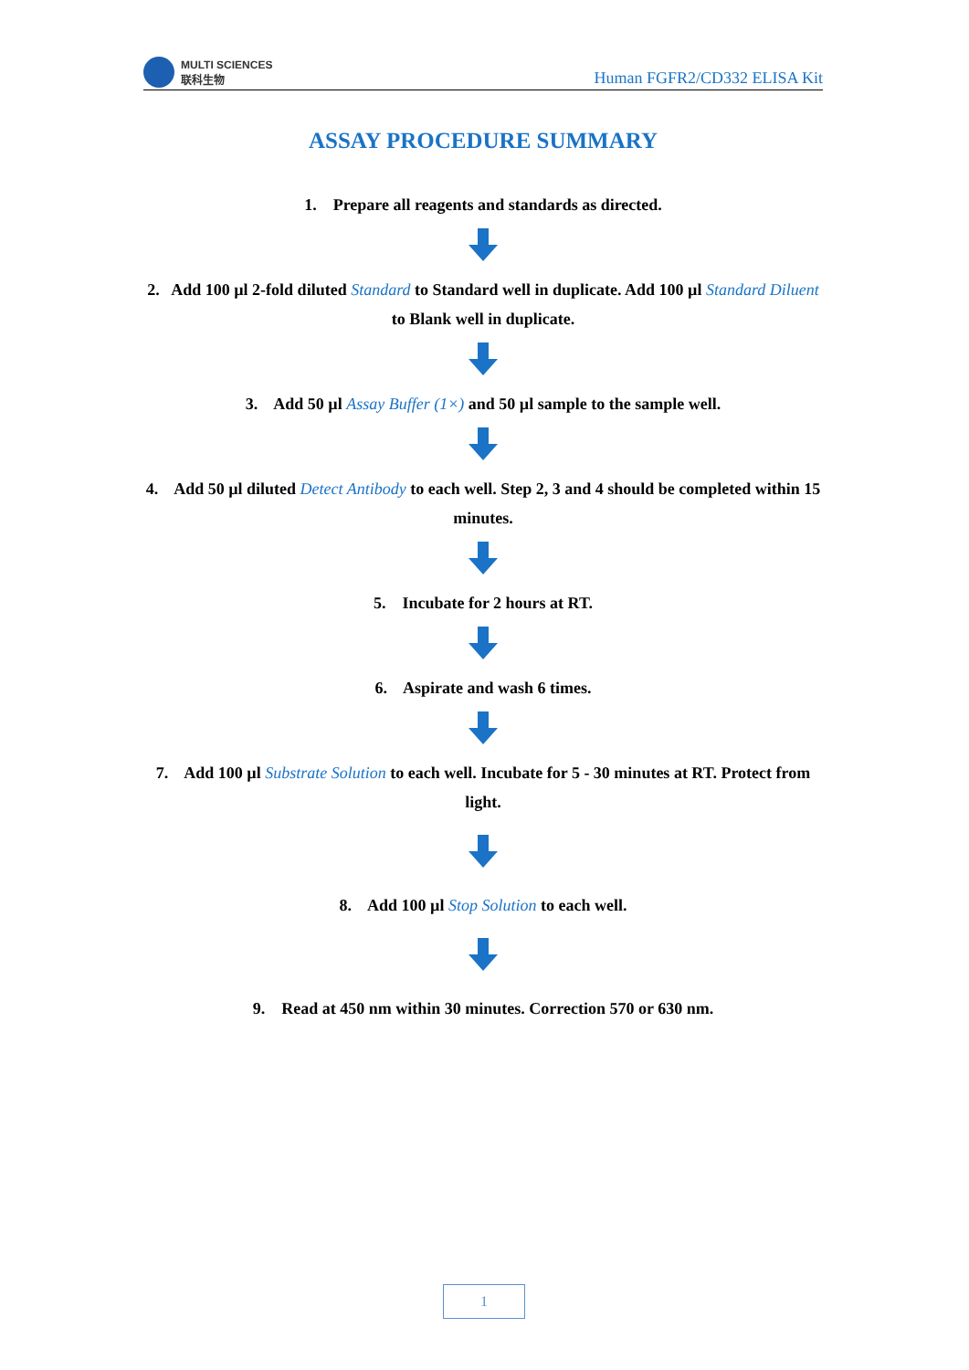MULTI SCIENCES
联科生物
Human FGFR2/CD332 ELISA Kit
ASSAY PROCEDURE SUMMARY
1. Prepare all reagents and standards as directed.
2. Add 100 µl 2-fold diluted Standard to Standard well in duplicate. Add 100 µl Standard Diluent to Blank well in duplicate.
3. Add 50 µl Assay Buffer (1×) and 50 µl sample to the sample well.
4. Add 50 µl diluted Detect Antibody to each well. Step 2, 3 and 4 should be completed within 15 minutes.
5. Incubate for 2 hours at RT.
6. Aspirate and wash 6 times.
7. Add 100 µl Substrate Solution to each well. Incubate for 5 - 30 minutes at RT. Protect from light.
8. Add 100 µl Stop Solution to each well.
9. Read at 450 nm within 30 minutes. Correction 570 or 630 nm.
1